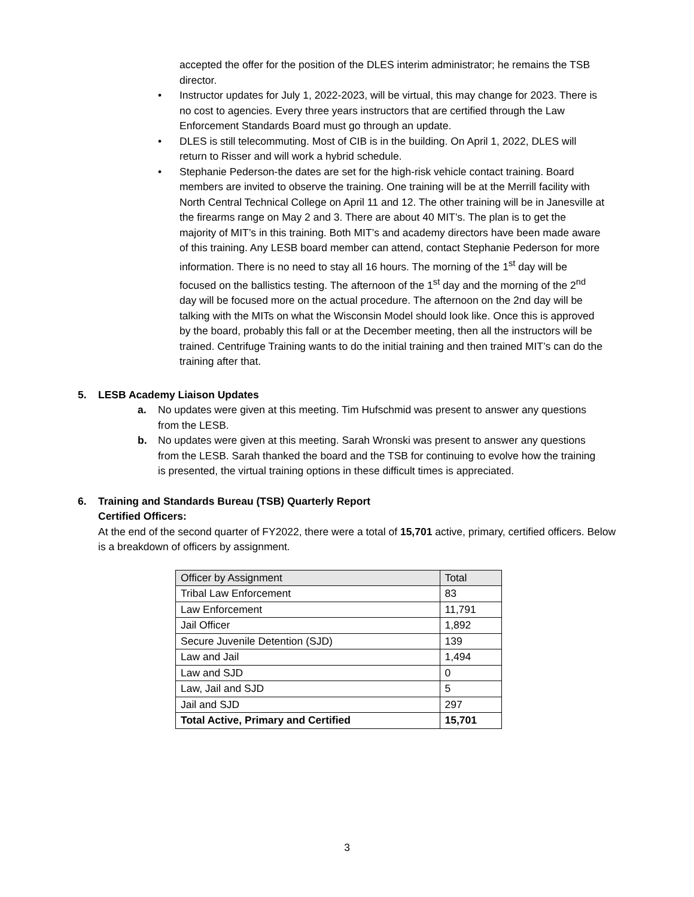accepted the offer for the position of the DLES interim administrator; he remains the TSB director.
• Instructor updates for July 1, 2022-2023, will be virtual, this may change for 2023. There is no cost to agencies. Every three years instructors that are certified through the Law Enforcement Standards Board must go through an update.
• DLES is still telecommuting. Most of CIB is in the building. On April 1, 2022, DLES will return to Risser and will work a hybrid schedule.
• Stephanie Pederson-the dates are set for the high-risk vehicle contact training. Board members are invited to observe the training. One training will be at the Merrill facility with North Central Technical College on April 11 and 12. The other training will be in Janesville at the firearms range on May 2 and 3. There are about 40 MIT’s. The plan is to get the majority of MIT’s in this training. Both MIT’s and academy directors have been made aware of this training. Any LESB board member can attend, contact Stephanie Pederson for more information. There is no need to stay all 16 hours. The morning of the 1<sup>st</sup> day will be focused on the ballistics testing. The afternoon of the 1<sup>st</sup> day and the morning of the 2<sup>nd</sup> day will be focused more on the actual procedure. The afternoon on the 2nd day will be talking with the MITs on what the Wisconsin Model should look like. Once this is approved by the board, probably this fall or at the December meeting, then all the instructors will be trained. Centrifuge Training wants to do the initial training and then trained MIT’s can do the training after that.
5. LESB Academy Liaison Updates
a. No updates were given at this meeting. Tim Hufschmid was present to answer any questions from the LESB.
b. No updates were given at this meeting. Sarah Wronski was present to answer any questions from the LESB. Sarah thanked the board and the TSB for continuing to evolve how the training is presented, the virtual training options in these difficult times is appreciated.
6. Training and Standards Bureau (TSB) Quarterly Report
Certified Officers:
At the end of the second quarter of FY2022, there were a total of 15,701 active, primary, certified officers. Below is a breakdown of officers by assignment.
| Officer by Assignment | Total |
| --- | --- |
| Tribal Law Enforcement | 83 |
| Law Enforcement | 11,791 |
| Jail Officer | 1,892 |
| Secure Juvenile Detention (SJD) | 139 |
| Law and Jail | 1,494 |
| Law and SJD | 0 |
| Law, Jail and SJD | 5 |
| Jail and SJD | 297 |
| Total Active, Primary and Certified | 15,701 |
3